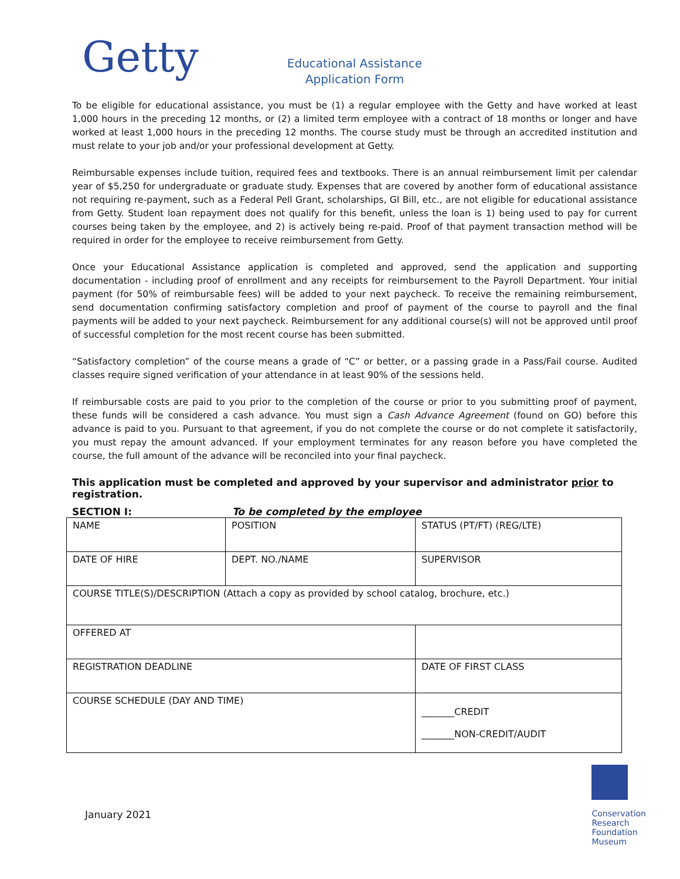Getty
Educational Assistance
Application Form
To be eligible for educational assistance, you must be (1) a regular employee with the Getty and have worked at least 1,000 hours in the preceding 12 months, or (2) a limited term employee with a contract of 18 months or longer and have worked at least 1,000 hours in the preceding 12 months. The course study must be through an accredited institution and must relate to your job and/or your professional development at Getty.
Reimbursable expenses include tuition, required fees and textbooks. There is an annual reimbursement limit per calendar year of $5,250 for undergraduate or graduate study. Expenses that are covered by another form of educational assistance not requiring re-payment, such as a Federal Pell Grant, scholarships, GI Bill, etc., are not eligible for educational assistance from Getty. Student loan repayment does not qualify for this benefit, unless the loan is 1) being used to pay for current courses being taken by the employee, and 2) is actively being re-paid. Proof of that payment transaction method will be required in order for the employee to receive reimbursement from Getty.
Once your Educational Assistance application is completed and approved, send the application and supporting documentation - including proof of enrollment and any receipts for reimbursement to the Payroll Department. Your initial payment (for 50% of reimbursable fees) will be added to your next paycheck. To receive the remaining reimbursement, send documentation confirming satisfactory completion and proof of payment of the course to payroll and the final payments will be added to your next paycheck. Reimbursement for any additional course(s) will not be approved until proof of successful completion for the most recent course has been submitted.
“Satisfactory completion” of the course means a grade of “C” or better, or a passing grade in a Pass/Fail course. Audited classes require signed verification of your attendance in at least 90% of the sessions held.
If reimbursable costs are paid to you prior to the completion of the course or prior to you submitting proof of payment, these funds will be considered a cash advance. You must sign a Cash Advance Agreement (found on GO) before this advance is paid to you. Pursuant to that agreement, if you do not complete the course or do not complete it satisfactorily, you must repay the amount advanced. If your employment terminates for any reason before you have completed the course, the full amount of the advance will be reconciled into your final paycheck.
This application must be completed and approved by your supervisor and administrator prior to registration.
SECTION I: To be completed by the employee
| NAME | POSITION | STATUS (PT/FT) (REG/LTE) |
| DATE OF HIRE | DEPT. NO./NAME | SUPERVISOR |
| COURSE TITLE(S)/DESCRIPTION (Attach a copy as provided by school catalog, brochure, etc.) | | |
| OFFERED AT | | |
| REGISTRATION DEADLINE | | DATE OF FIRST CLASS |
| COURSE SCHEDULE (DAY AND TIME) | | _______CREDIT _______NON-CREDIT/AUDIT |
January 2021
Conservation
Research
Foundation
Museum